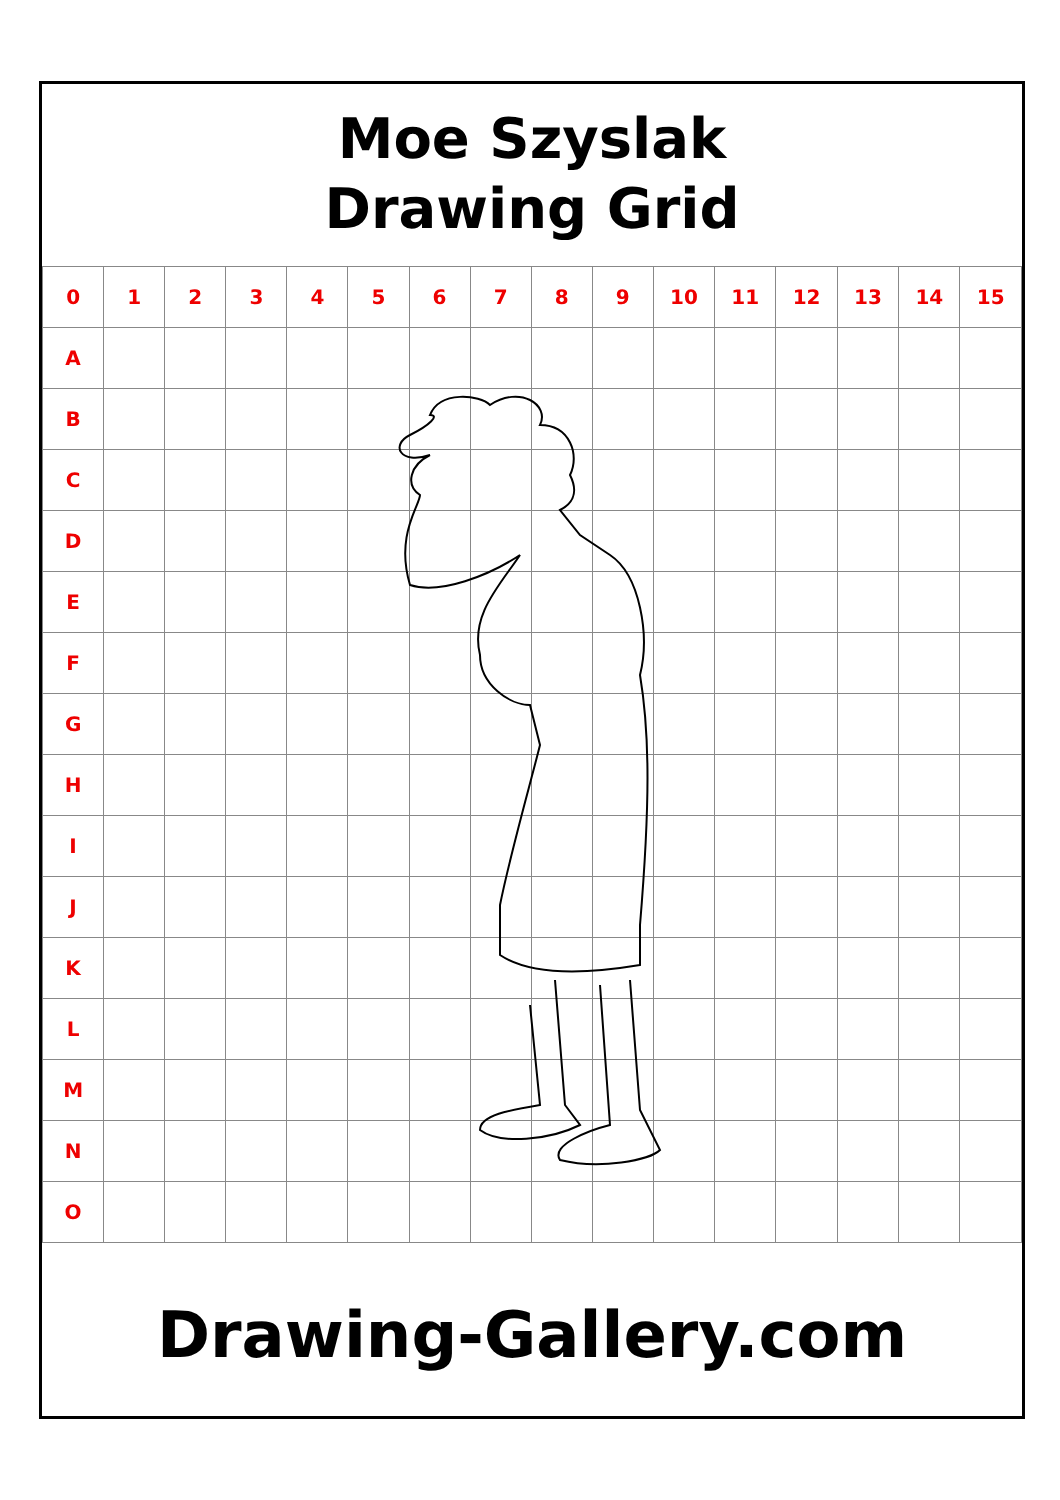Moe Szyslak
Drawing Grid
| 0 | 1 | 2 | 3 | 4 | 5 | 6 | 7 | 8 | 9 | 10 | 11 | 12 | 13 | 14 | 15 |
| A | | | | | | | | | | | | | | | |
| B | | | | | | | | | | | | | | | |
| C | | | | | | | | | | | | | | | |
| D | | | | | | | | | | | | | | | |
| E | | | | | | | | | | | | | | | |
| F | | | | | | | | | | | | | | | |
| G | | | | | | | | | | | | | | | |
| H | | | | | | | | | | | | | | | |
| I | | | | | | | | | | | | | | | |
| J | | | | | | | | | | | | | | | |
| K | | | | | | | | | | | | | | | |
| L | | | | | | | | | | | | | | | |
| M | | | | | | | | | | | | | | | |
| N | | | | | | | | | | | | | | | |
| O | | | | | | | | | | | | | | | |
Drawing-Gallery.com